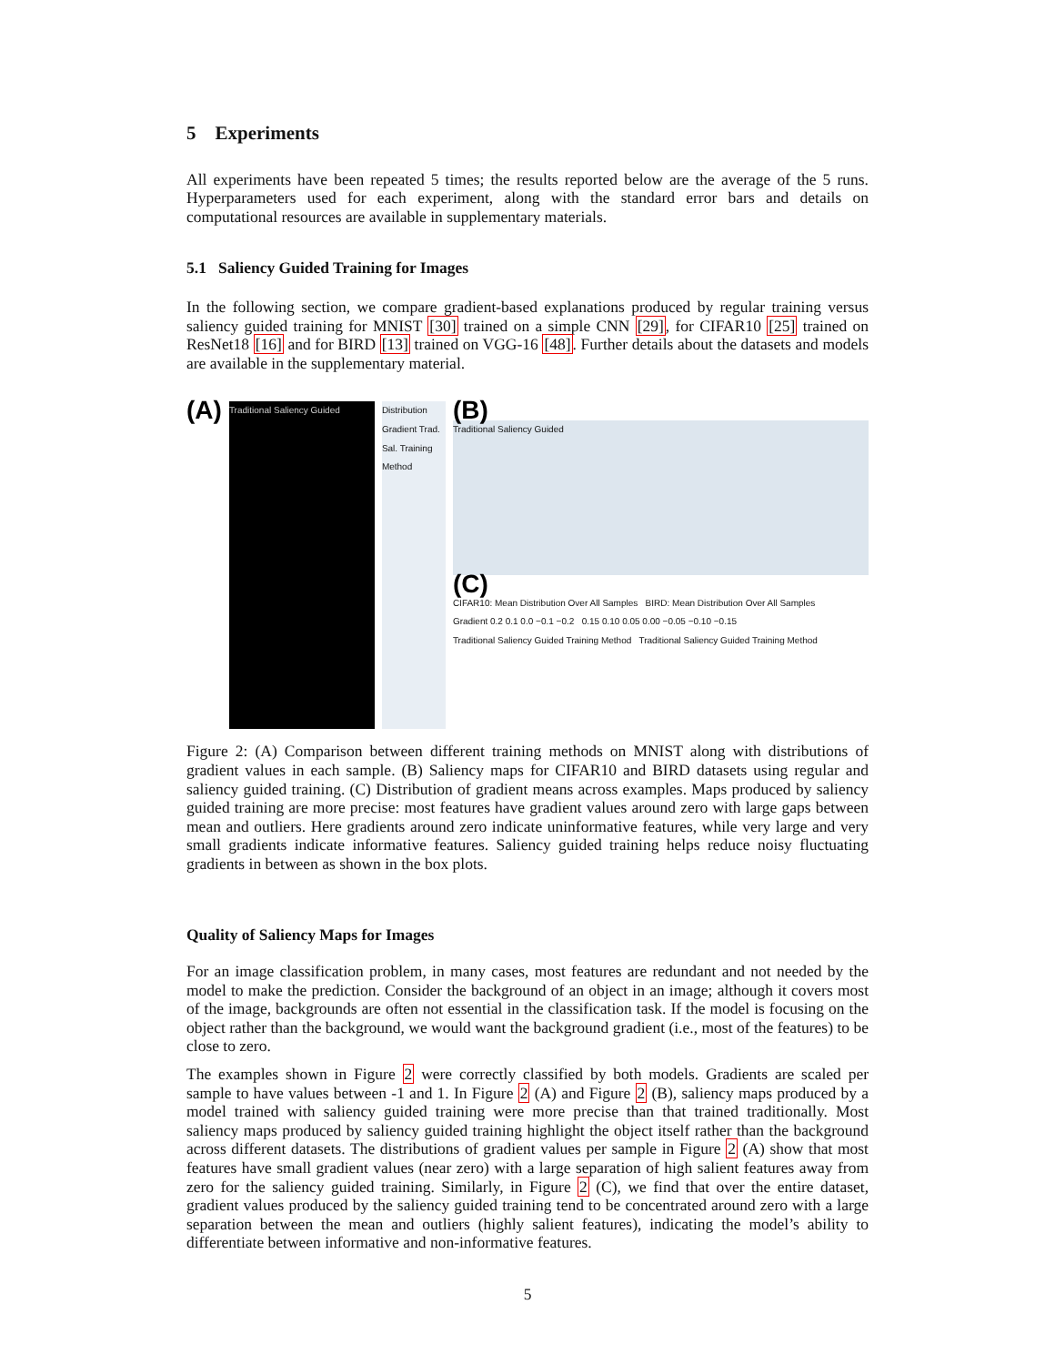5 Experiments
All experiments have been repeated 5 times; the results reported below are the average of the 5 runs. Hyperparameters used for each experiment, along with the standard error bars and details on computational resources are available in supplementary materials.
5.1 Saliency Guided Training for Images
In the following section, we compare gradient-based explanations produced by regular training versus saliency guided training for MNIST [30] trained on a simple CNN [29], for CIFAR10 [25] trained on ResNet18 [16] and for BIRD [13] trained on VGG-16 [48]. Further details about the datasets and models are available in the supplementary material.
(A)
Traditional Saliency Guided
Distribution Gradient Trad. Sal. Training Method
(B)
Traditional Saliency Guided
(C)
CIFAR10: Mean Distribution Over All Samples BIRD: Mean Distribution Over All Samples
Gradient 0.2 0.1 0.0 −0.1 −0.2 0.15 0.10 0.05 0.00 −0.05 −0.10 −0.15
Traditional Saliency Guided Training Method Traditional Saliency Guided Training Method
Figure 2: (A) Comparison between different training methods on MNIST along with distributions of gradient values in each sample. (B) Saliency maps for CIFAR10 and BIRD datasets using regular and saliency guided training. (C) Distribution of gradient means across examples. Maps produced by saliency guided training are more precise: most features have gradient values around zero with large gaps between mean and outliers. Here gradients around zero indicate uninformative features, while very large and very small gradients indicate informative features. Saliency guided training helps reduce noisy fluctuating gradients in between as shown in the box plots.
Quality of Saliency Maps for Images
For an image classification problem, in many cases, most features are redundant and not needed by the model to make the prediction. Consider the background of an object in an image; although it covers most of the image, backgrounds are often not essential in the classification task. If the model is focusing on the object rather than the background, we would want the background gradient (i.e., most of the features) to be close to zero.
The examples shown in Figure 2 were correctly classified by both models. Gradients are scaled per sample to have values between -1 and 1. In Figure 2 (A) and Figure 2 (B), saliency maps produced by a model trained with saliency guided training were more precise than that trained traditionally. Most saliency maps produced by saliency guided training highlight the object itself rather than the background across different datasets. The distributions of gradient values per sample in Figure 2 (A) show that most features have small gradient values (near zero) with a large separation of high salient features away from zero for the saliency guided training. Similarly, in Figure 2 (C), we find that over the entire dataset, gradient values produced by the saliency guided training tend to be concentrated around zero with a large separation between the mean and outliers (highly salient features), indicating the model’s ability to differentiate between informative and non-informative features.
5